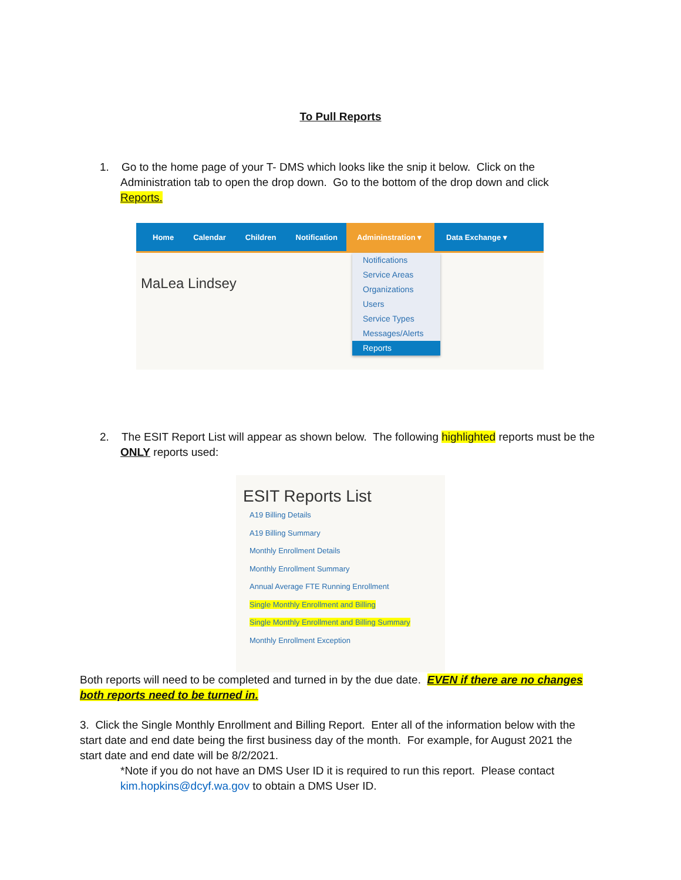To Pull Reports
1. Go to the home page of your T- DMS which looks like the snip it below. Click on the
Administration tab to open the drop down. Go to the bottom of the drop down and click
Reports.
Home Calendar Children Notification Admininstration ▾
Data Exchange ▾
MaLea Lindsey
Notifications
Service Areas
Organizations
Users
Service Types
Messages/Alerts
Reports
2. The ESIT Report List will appear as shown below. The following highlighted reports must be the
ONLY reports used:
ESIT Reports List
A19 Billing Details
A19 Billing Summary
Monthly Enrollment Details
Monthly Enrollment Summary
Annual Average FTE Running Enrollment
Single Monthly Enrollment and Billing
Single Monthly Enrollment and Billing Summary
Monthly Enrollment Exception
Both reports will need to be completed and turned in by the due date. EVEN if there are no changes both reports need to be turned in.
3. Click the Single Monthly Enrollment and Billing Report. Enter all of the information below with the start date and end date being the first business day of the month. For example, for August 2021 the start date and end date will be 8/2/2021.
*Note if you do not have an DMS User ID it is required to run this report. Please contact kim.hopkins@dcyf.wa.gov to obtain a DMS User ID.